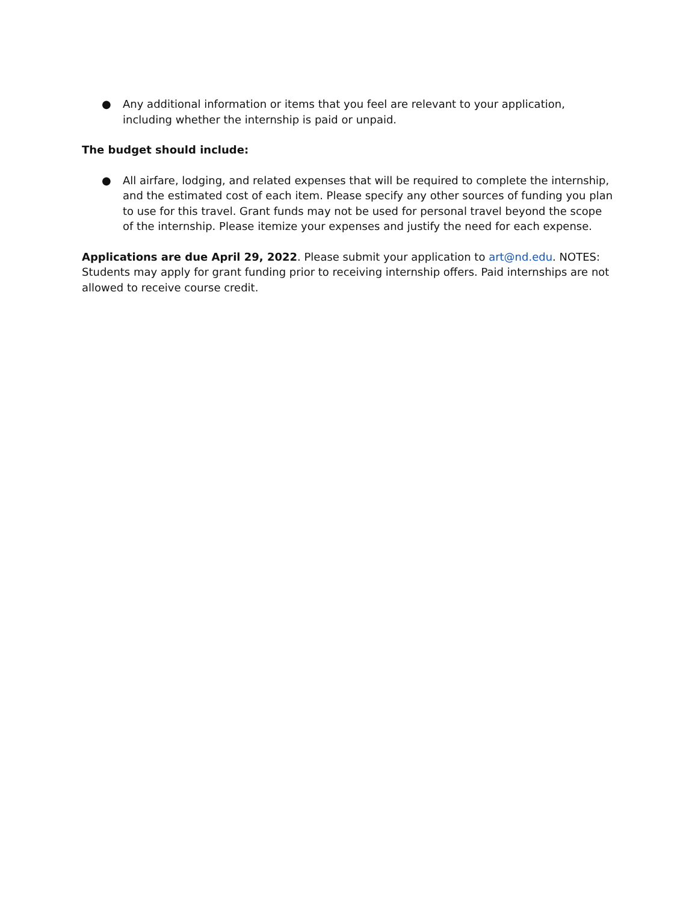● Any additional information or items that you feel are relevant to your application, including whether the internship is paid or unpaid.
The budget should include:
● All airfare, lodging, and related expenses that will be required to complete the internship, and the estimated cost of each item. Please specify any other sources of funding you plan to use for this travel. Grant funds may not be used for personal travel beyond the scope of the internship. Please itemize your expenses and justify the need for each expense.
Applications are due April 29, 2022. Please submit your application to art@nd.edu. NOTES: Students may apply for grant funding prior to receiving internship offers. Paid internships are not allowed to receive course credit.